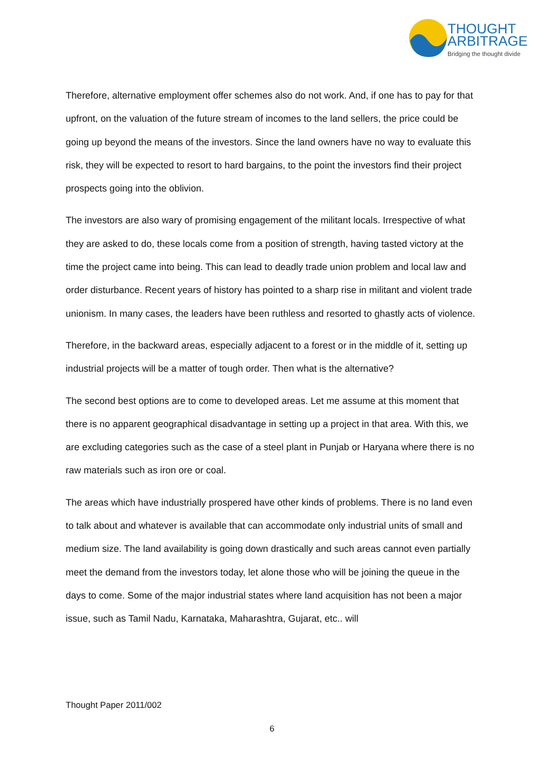THOUGHT
ARBITRAGE
Bridging the thought divide
Therefore, alternative employment offer schemes also do not work. And, if one has to pay for that upfront, on the valuation of the future stream of incomes to the land sellers, the price could be going up beyond the means of the investors. Since the land owners have no way to evaluate this risk, they will be expected to resort to hard bargains, to the point the investors find their project prospects going into the oblivion.
The investors are also wary of promising engagement of the militant locals. Irrespective of what they are asked to do, these locals come from a position of strength, having tasted victory at the time the project came into being. This can lead to deadly trade union problem and local law and order disturbance. Recent years of history has pointed to a sharp rise in militant and violent trade unionism. In many cases, the leaders have been ruthless and resorted to ghastly acts of violence.
Therefore, in the backward areas, especially adjacent to a forest or in the middle of it, setting up industrial projects will be a matter of tough order. Then what is the alternative?
The second best options are to come to developed areas. Let me assume at this moment that there is no apparent geographical disadvantage in setting up a project in that area. With this, we are excluding categories such as the case of a steel plant in Punjab or Haryana where there is no raw materials such as iron ore or coal.
The areas which have industrially prospered have other kinds of problems. There is no land even to talk about and whatever is available that can accommodate only industrial units of small and medium size. The land availability is going down drastically and such areas cannot even partially meet the demand from the investors today, let alone those who will be joining the queue in the days to come. Some of the major industrial states where land acquisition has not been a major issue, such as Tamil Nadu, Karnataka, Maharashtra, Gujarat, etc.. will
Thought Paper 2011/002
6